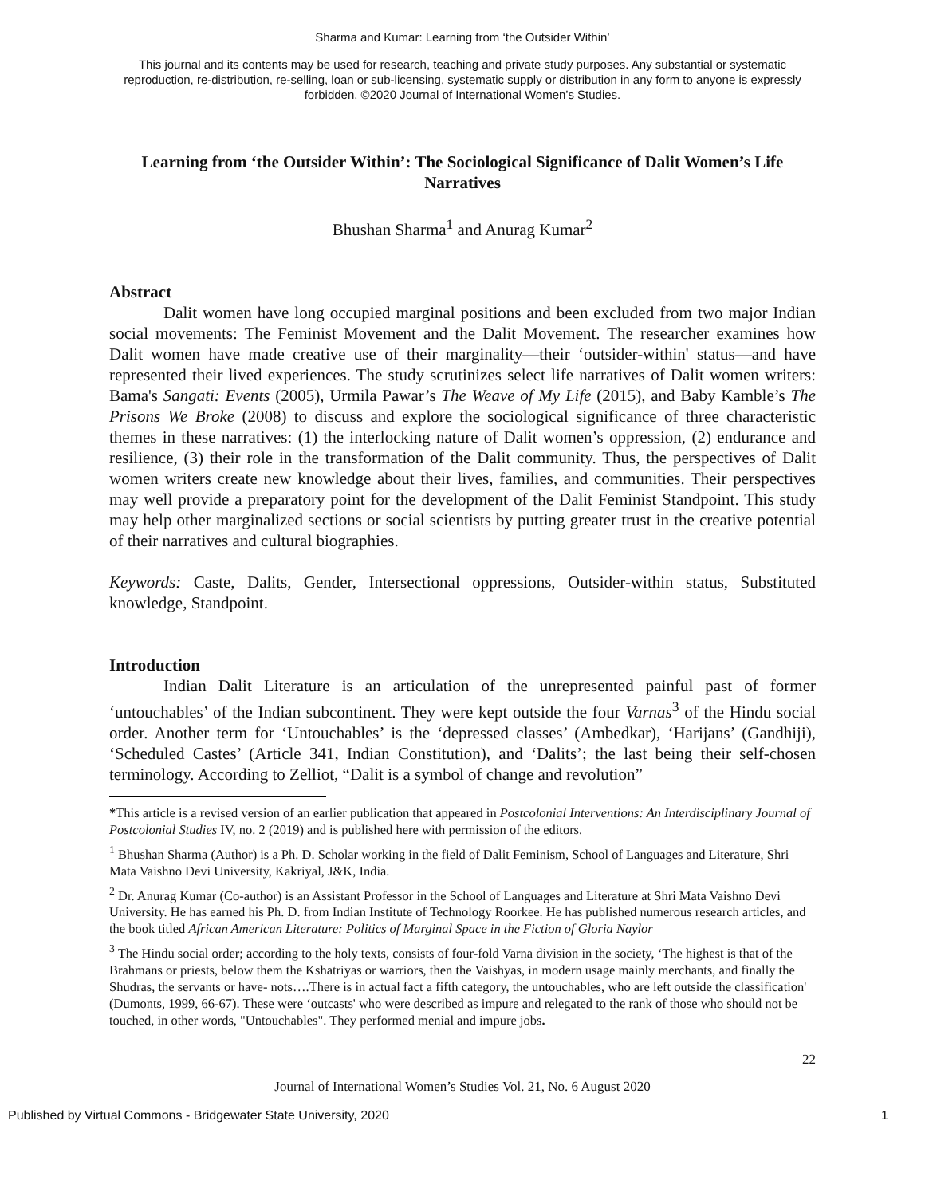Sharma and Kumar: Learning from ‘the Outsider Within’
This journal and its contents may be used for research, teaching and private study purposes. Any substantial or systematic reproduction, re-distribution, re-selling, loan or sub-licensing, systematic supply or distribution in any form to anyone is expressly forbidden. ©2020 Journal of International Women’s Studies.
Learning from ‘the Outsider Within’: The Sociological Significance of Dalit Women’s Life Narratives
Bhushan Sharma<sup>1</sup> and Anurag Kumar<sup>2</sup>
Abstract
Dalit women have long occupied marginal positions and been excluded from two major Indian social movements: The Feminist Movement and the Dalit Movement. The researcher examines how Dalit women have made creative use of their marginality—their ‘outsider-within' status—and have represented their lived experiences. The study scrutinizes select life narratives of Dalit women writers: Bama's Sangati: Events (2005), Urmila Pawar’s The Weave of My Life (2015), and Baby Kamble’s The Prisons We Broke (2008) to discuss and explore the sociological significance of three characteristic themes in these narratives: (1) the interlocking nature of Dalit women’s oppression, (2) endurance and resilience, (3) their role in the transformation of the Dalit community. Thus, the perspectives of Dalit women writers create new knowledge about their lives, families, and communities. Their perspectives may well provide a preparatory point for the development of the Dalit Feminist Standpoint. This study may help other marginalized sections or social scientists by putting greater trust in the creative potential of their narratives and cultural biographies.
Keywords: Caste, Dalits, Gender, Intersectional oppressions, Outsider-within status, Substituted knowledge, Standpoint.
Introduction
Indian Dalit Literature is an articulation of the unrepresented painful past of former ‘untouchables’ of the Indian subcontinent. They were kept outside the four Varnas<sup>3</sup> of the Hindu social order. Another term for ‘Untouchables’ is the ‘depressed classes’ (Ambedkar), ‘Harijans’ (Gandhiji), ‘Scheduled Castes’ (Article 341, Indian Constitution), and ‘Dalits’; the last being their self-chosen terminology. According to Zelliot, “Dalit is a symbol of change and revolution”
*This article is a revised version of an earlier publication that appeared in Postcolonial Interventions: An Interdisciplinary Journal of Postcolonial Studies IV, no. 2 (2019) and is published here with permission of the editors.
<sup>1</sup> Bhushan Sharma (Author) is a Ph. D. Scholar working in the field of Dalit Feminism, School of Languages and Literature, Shri Mata Vaishno Devi University, Kakriyal, J&K, India.
<sup>2</sup> Dr. Anurag Kumar (Co-author) is an Assistant Professor in the School of Languages and Literature at Shri Mata Vaishno Devi University. He has earned his Ph. D. from Indian Institute of Technology Roorkee. He has published numerous research articles, and the book titled African American Literature: Politics of Marginal Space in the Fiction of Gloria Naylor
<sup>3</sup> The Hindu social order; according to the holy texts, consists of four-fold Varna division in the society, ‘The highest is that of the Brahmans or priests, below them the Kshatriyas or warriors, then the Vaishyas, in modern usage mainly merchants, and finally the Shudras, the servants or have- nots….There is in actual fact a fifth category, the untouchables, who are left outside the classification' (Dumonts, 1999, 66-67). These were ‘outcasts' who were described as impure and relegated to the rank of those who should not be touched, in other words, "Untouchables". They performed menial and impure jobs.
22
Journal of International Women’s Studies Vol. 21, No. 6 August 2020
Published by Virtual Commons - Bridgewater State University, 2020 1